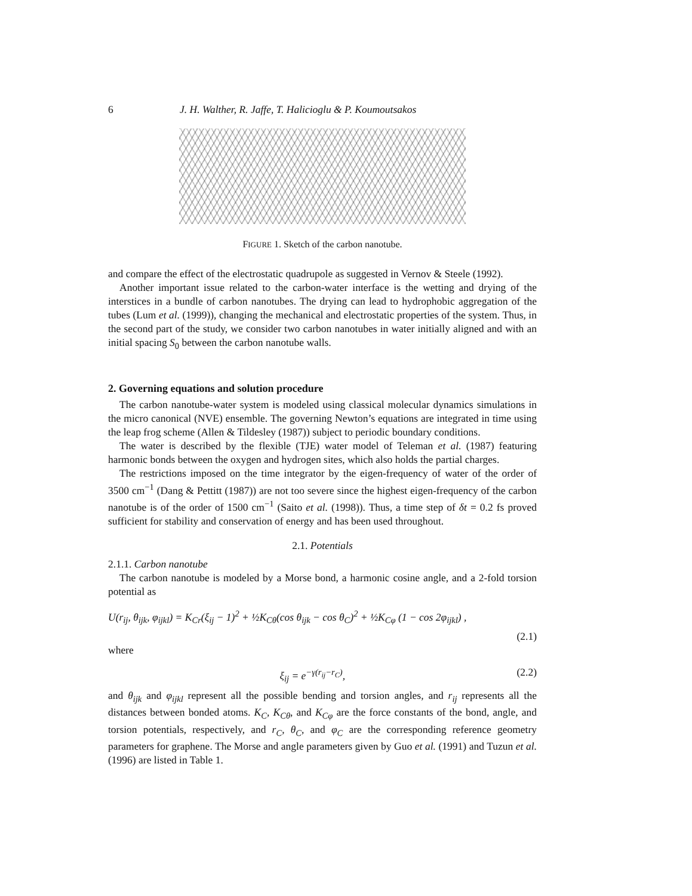6 J. H. Walther, R. Jaffe, T. Halicioglu & P. Koumoutsakos
FIGURE 1. Sketch of the carbon nanotube.
and compare the effect of the electrostatic quadrupole as suggested in Vernov & Steele (1992).
Another important issue related to the carbon-water interface is the wetting and drying of the interstices in a bundle of carbon nanotubes. The drying can lead to hydrophobic aggregation of the tubes (Lum et al. (1999)), changing the mechanical and electrostatic properties of the system. Thus, in the second part of the study, we consider two carbon nanotubes in water initially aligned and with an initial spacing S<sub>0</sub> between the carbon nanotube walls.
2. Governing equations and solution procedure
The carbon nanotube-water system is modeled using classical molecular dynamics simulations in the micro canonical (NVE) ensemble. The governing Newton’s equations are integrated in time using the leap frog scheme (Allen & Tildesley (1987)) subject to periodic boundary conditions.
The water is described by the flexible (TJE) water model of Teleman et al. (1987) featuring harmonic bonds between the oxygen and hydrogen sites, which also holds the partial charges.
The restrictions imposed on the time integrator by the eigen-frequency of water of the order of 3500 cm<sup>−1</sup> (Dang & Pettitt (1987)) are not too severe since the highest eigen-frequency of the carbon nanotube is of the order of 1500 cm<sup>−1</sup> (Saito et al. (1998)). Thus, a time step of δt = 0.2 fs proved sufficient for stability and conservation of energy and has been used throughout.
2.1. Potentials
2.1.1. Carbon nanotube
The carbon nanotube is modeled by a Morse bond, a harmonic cosine angle, and a 2-fold torsion potential as
U(r<sub>ij</sub>, θ<sub>ijk</sub>, φ<sub>ijkl</sub>) = K<sub>Cr</sub>(ξ<sub>ij</sub> − 1)<sup>2</sup> + ½K<sub>Cθ</sub>(cos θ<sub>ijk</sub> − cos θ<sub>C</sub>)<sup>2</sup> + ½K<sub>Cφ</sub> (1 − cos 2φ<sub>ijkl</sub>) ,
(2.1)
where
ξ<sub>ij</sub> = e<sup>−γ(r<sub>ij</sub>−r<sub>C</sub>)</sup>, (2.2)
and θ<sub>ijk</sub> and φ<sub>ijkl</sub> represent all the possible bending and torsion angles, and r<sub>ij</sub> represents all the distances between bonded atoms. K<sub>C</sub>, K<sub>Cθ</sub>, and K<sub>Cφ</sub> are the force constants of the bond, angle, and torsion potentials, respectively, and r<sub>C</sub>, θ<sub>C</sub>, and φ<sub>C</sub> are the corresponding reference geometry parameters for graphene. The Morse and angle parameters given by Guo et al. (1991) and Tuzun et al. (1996) are listed in Table 1.